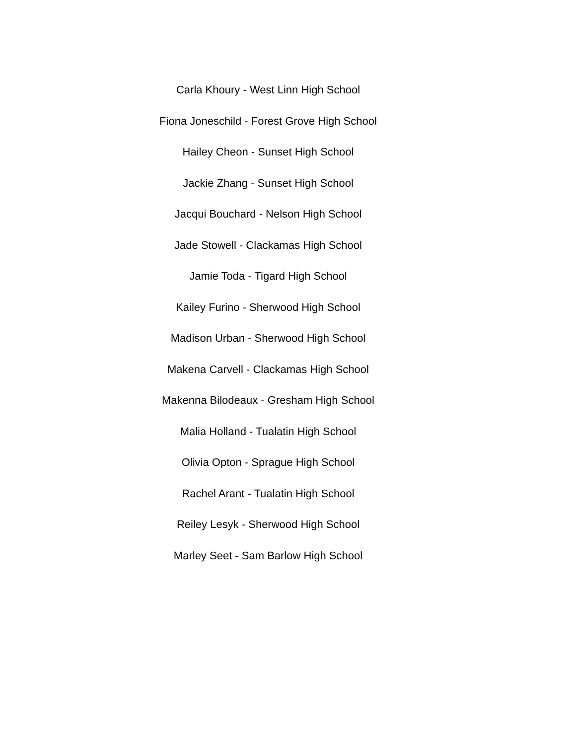Carla Khoury - West Linn High School
Fiona Joneschild - Forest Grove High School
Hailey Cheon - Sunset High School
Jackie Zhang - Sunset High School
Jacqui Bouchard - Nelson High School
Jade Stowell - Clackamas High School
Jamie Toda - Tigard High School
Kailey Furino - Sherwood High School
Madison Urban - Sherwood High School
Makena Carvell - Clackamas High School
Makenna Bilodeaux - Gresham High School
Malia Holland - Tualatin High School
Olivia Opton - Sprague High School
Rachel Arant - Tualatin High School
Reiley Lesyk - Sherwood High School
Marley Seet - Sam Barlow High School